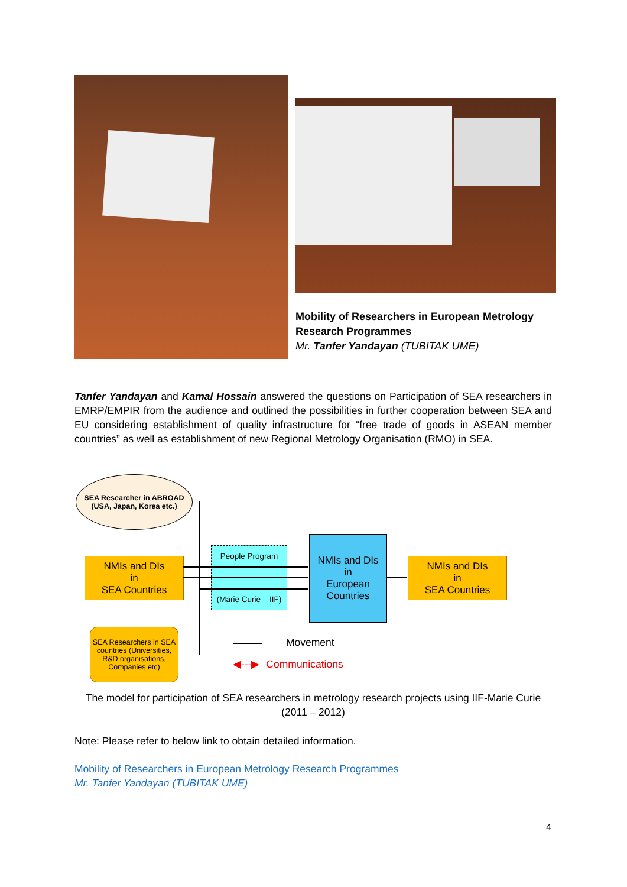Mobility of Researchers in European Metrology Research Programmes
Mr. Tanfer Yandayan (TUBITAK UME)
Tanfer Yandayan and Kamal Hossain answered the questions on Participation of SEA researchers in EMRP/EMPIR from the audience and outlined the possibilities in further cooperation between SEA and EU considering establishment of quality infrastructure for “free trade of goods in ASEAN member countries” as well as establishment of new Regional Metrology Organisation (RMO) in SEA.
SEA Researcher in ABROAD
(USA, Japan, Korea etc.)
NMIs and DIs
in
SEA Countries
SEA Researchers in SEA countries (Universities, R&D organisations, Companies etc)
People Program
(Marie Curie – IIF)
NMIs and DIs
in
European
Countries
NMIs and DIs
in
SEA Countries
Movement
◀‑‑‑▶ Communications
The model for participation of SEA researchers in metrology research projects using IIF-Marie Curie (2011 – 2012)
Note: Please refer to below link to obtain detailed information.
Mobility of Researchers in European Metrology Research Programmes
Mr. Tanfer Yandayan (TUBITAK UME)
4